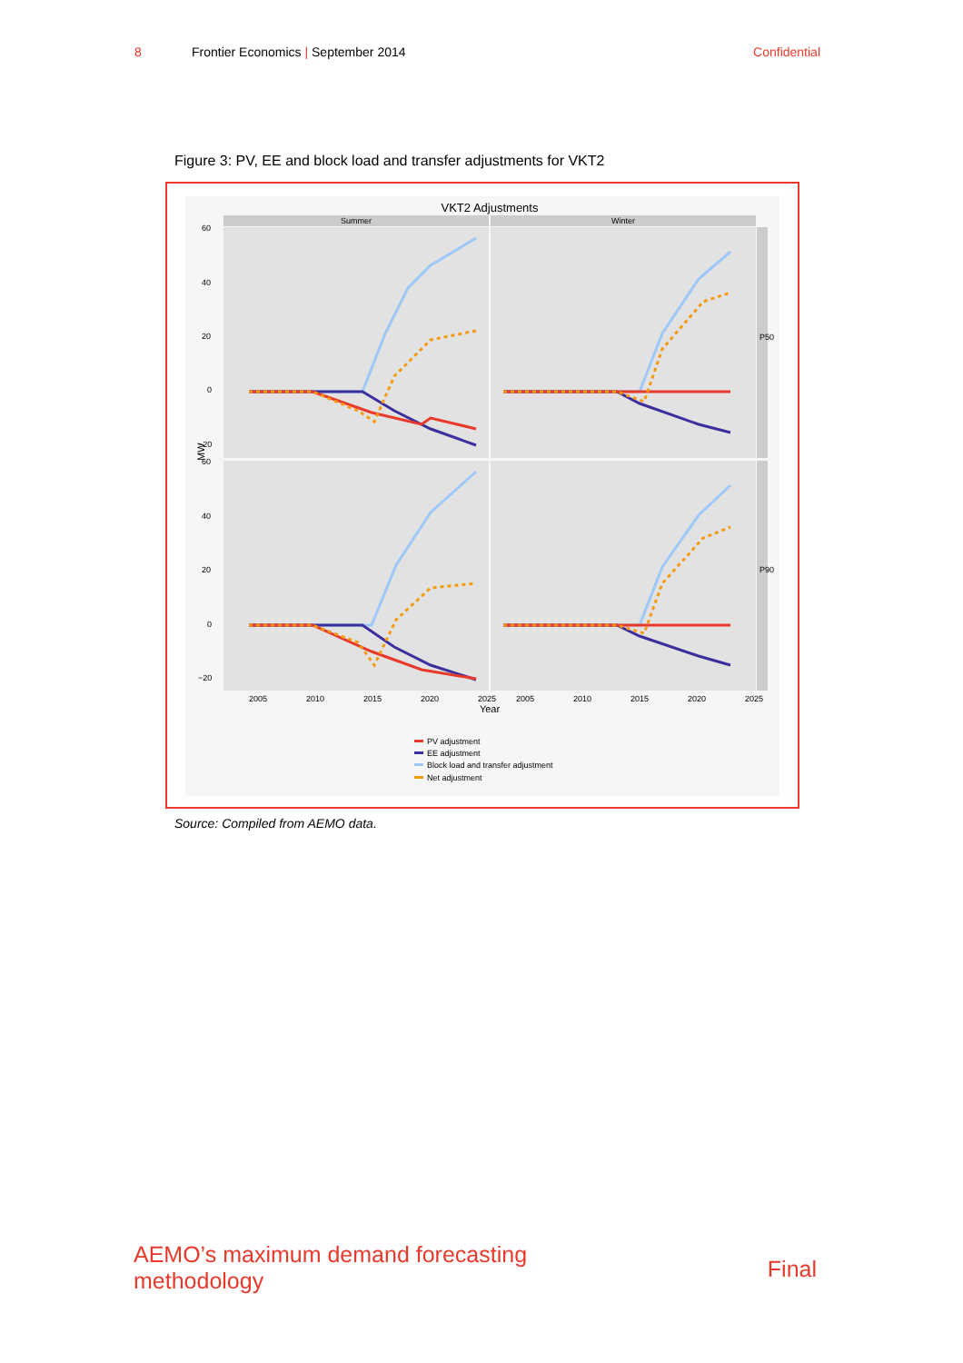8 Frontier Economics | September 2014 Confidential
Figure 3: PV, EE and block load and transfer adjustments for VKT2
VKT2 Adjustments
Summer
Winter
P50
P90
60
40
20
0
−20
60
40
20
0
−20
MW
2005
2010
2015
2020
2025
2005
2010
2015
2020
2025
Year
PV adjustment
EE adjustment
Block load and transfer adjustment
Net adjustment
Source: Compiled from AEMO data.
AEMO’s maximum demand forecasting
methodology Final